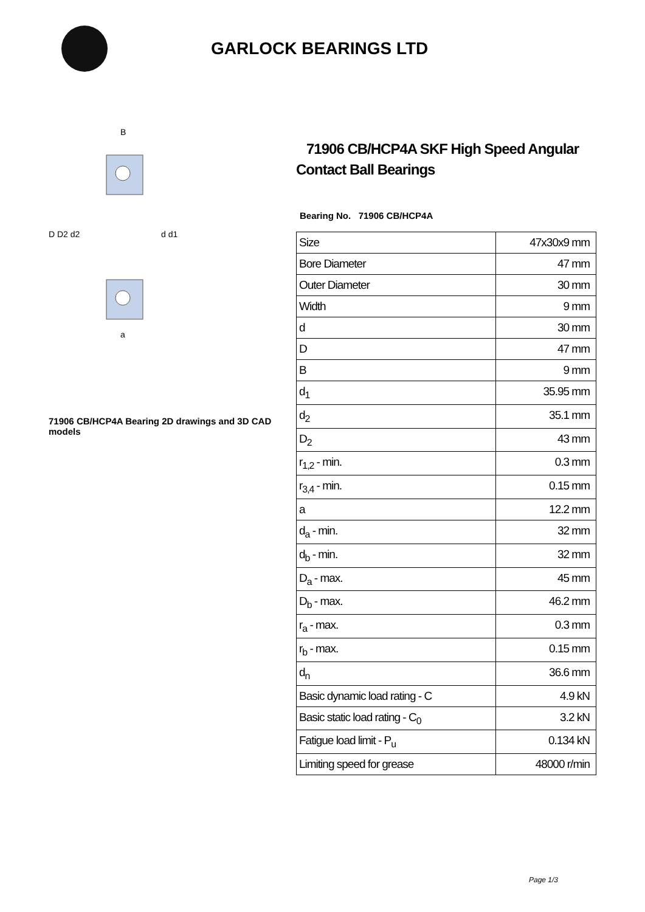GARLOCK BEARINGS LTD
D D2 d2
d d1
B
a
71906 CB/HCP4A Bearing 2D drawings and 3D CAD models
71906 CB/HCP4A SKF High Speed Angular Contact Ball Bearings
Bearing No. 71906 CB/HCP4A
| Size | 47x30x9 mm |
| Bore Diameter | 47 mm |
| Outer Diameter | 30 mm |
| Width | 9 mm |
| d | 30 mm |
| D | 47 mm |
| B | 9 mm |
| d<sub>1</sub> | 35.95 mm |
| d<sub>2</sub> | 35.1 mm |
| D<sub>2</sub> | 43 mm |
| r<sub>1,2</sub> - min. | 0.3 mm |
| r<sub>3,4</sub> - min. | 0.15 mm |
| a | 12.2 mm |
| d<sub>a</sub> - min. | 32 mm |
| d<sub>b</sub> - min. | 32 mm |
| D<sub>a</sub> - max. | 45 mm |
| D<sub>b</sub> - max. | 46.2 mm |
| r<sub>a</sub> - max. | 0.3 mm |
| r<sub>b</sub> - max. | 0.15 mm |
| d<sub>n</sub> | 36.6 mm |
| Basic dynamic load rating - C | 4.9 kN |
| Basic static load rating - C<sub>0</sub> | 3.2 kN |
| Fatigue load limit - P<sub>u</sub> | 0.134 kN |
| Limiting speed for grease | 48000 r/min |
Page 1/3